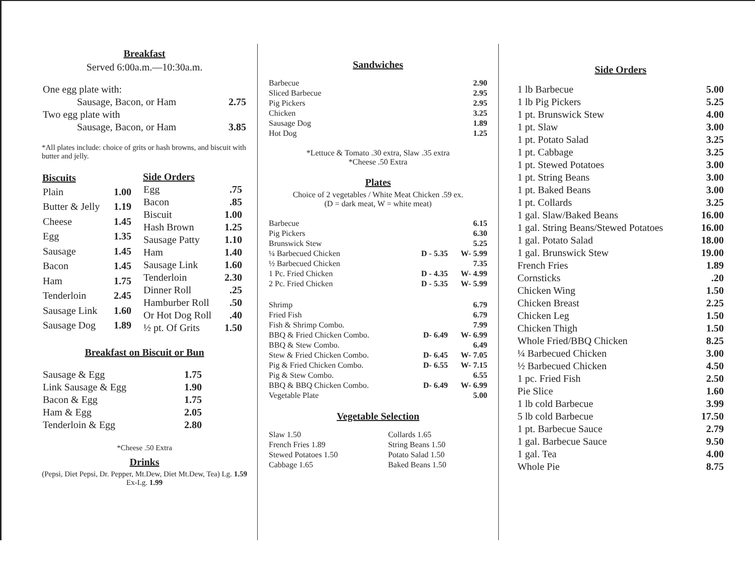Breakfast
Served 6:00a.m.—10:30a.m.
| One egg plate with: | |
| Sausage, Bacon, or Ham | 2.75 |
| Two egg plate with | |
| Sausage, Bacon, or Ham | 3.85 |
*All plates include: choice of grits or hash browns, and biscuit with butter and jelly.
| Biscuits | |
| --- | --- |
| Plain | 1.00 |
| Butter & Jelly | 1.19 |
| Cheese | 1.45 |
| Egg | 1.35 |
| Sausage | 1.45 |
| Bacon | 1.45 |
| Ham | 1.75 |
| Tenderloin | 2.45 |
| Sausage Link | 1.60 |
| Sausage Dog | 1.89 |
| Side Orders | |
| --- | --- |
| Egg | .75 |
| Bacon | .85 |
| Biscuit | 1.00 |
| Hash Brown | 1.25 |
| Sausage Patty | 1.10 |
| Ham | 1.40 |
| Sausage Link | 1.60 |
| Tenderloin | 2.30 |
| Dinner Roll | .25 |
| Hamburber Roll | .50 |
| Or Hot Dog Roll | .40 |
| ½ pt. Of Grits | 1.50 |
Breakfast on Biscuit or Bun
| Sausage & Egg | 1.75 |
| Link Sausage & Egg | 1.90 |
| Bacon & Egg | 1.75 |
| Ham & Egg | 2.05 |
| Tenderloin & Egg | 2.80 |
*Cheese .50 Extra
Drinks
(Pepsi, Diet Pepsi, Dr. Pepper, Mt.Dew, Diet Mt.Dew, Tea) Lg. 1.59 Ex-Lg. 1.99
Sandwiches
| Barbecue | 2.90 |
| Sliced Barbecue | 2.95 |
| Pig Pickers | 2.95 |
| Chicken | 3.25 |
| Sausage Dog | 1.89 |
| Hot Dog | 1.25 |
*Lettuce & Tomato .30 extra, Slaw .35 extra
*Cheese .50 Extra
Plates
Choice of 2 vegetables / White Meat Chicken .59 ex.
(D = dark meat, W = white meat)
| Barbecue | | 6.15 |
| Pig Pickers | | 6.30 |
| Brunswick Stew | | 5.25 |
| ¼ Barbecued Chicken | D - 5.35 | W- 5.99 |
| ½ Barbecued Chicken | | 7.35 |
| 1 Pc. Fried Chicken | D - 4.35 | W- 4.99 |
| 2 Pc. Fried Chicken | D - 5.35 | W- 5.99 |
| Shrimp | | 6.79 |
| Fried Fish | | 6.79 |
| Fish & Shrimp Combo. | | 7.99 |
| BBQ & Fried Chicken Combo. | D- 6.49 | W- 6.99 |
| BBQ & Stew Combo. | | 6.49 |
| Stew & Fried Chicken Combo. | D- 6.45 | W- 7.05 |
| Pig & Fried Chicken Combo. | D- 6.55 | W- 7.15 |
| Pig & Stew Combo. | | 6.55 |
| BBQ & BBQ Chicken Combo. | D- 6.49 | W- 6.99 |
| Vegetable Plate | | 5.00 |
Vegetable Selection
| Slaw 1.50 | Collards 1.65 |
| French Fries 1.89 | String Beans 1.50 |
| Stewed Potatoes 1.50 | Potato Salad 1.50 |
| Cabbage 1.65 | Baked Beans 1.50 |
Side Orders
| 1 lb Barbecue | 5.00 |
| 1 lb Pig Pickers | 5.25 |
| 1 pt. Brunswick Stew | 4.00 |
| 1 pt. Slaw | 3.00 |
| 1 pt. Potato Salad | 3.25 |
| 1 pt. Cabbage | 3.25 |
| 1 pt. Stewed Potatoes | 3.00 |
| 1 pt. String Beans | 3.00 |
| 1 pt. Baked Beans | 3.00 |
| 1 pt. Collards | 3.25 |
| 1 gal. Slaw/Baked Beans | 16.00 |
| 1 gal. String Beans/Stewed Potatoes | 16.00 |
| 1 gal. Potato Salad | 18.00 |
| 1 gal. Brunswick Stew | 19.00 |
| French Fries | 1.89 |
| Cornsticks | .20 |
| Chicken Wing | 1.50 |
| Chicken Breast | 2.25 |
| Chicken Leg | 1.50 |
| Chicken Thigh | 1.50 |
| Whole Fried/BBQ Chicken | 8.25 |
| ¼ Barbecued Chicken | 3.00 |
| ½ Barbecued Chicken | 4.50 |
| 1 pc. Fried Fish | 2.50 |
| Pie Slice | 1.60 |
| 1 lb cold Barbecue | 3.99 |
| 5 lb cold Barbecue | 17.50 |
| 1 pt. Barbecue Sauce | 2.79 |
| 1 gal. Barbecue Sauce | 9.50 |
| 1 gal. Tea | 4.00 |
| Whole Pie | 8.75 |